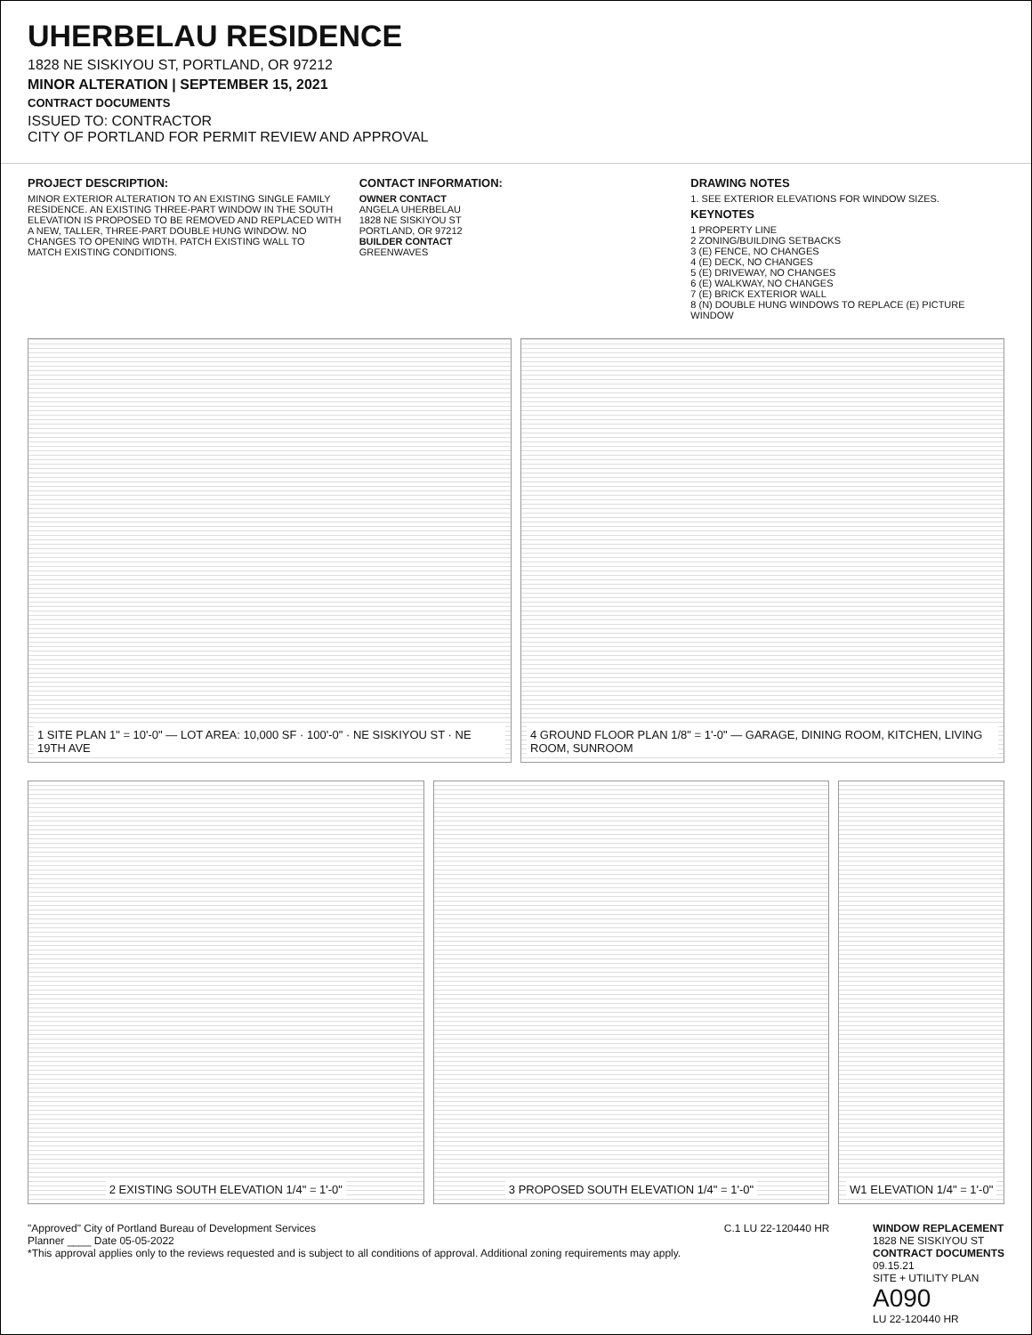UHERBELAU RESIDENCE
1828 NE SISKIYOU ST, PORTLAND, OR 97212
MINOR ALTERATION | SEPTEMBER 15, 2021
CONTRACT DOCUMENTS
ISSUED TO: CONTRACTOR
CITY OF PORTLAND FOR PERMIT REVIEW AND APPROVAL
PROJECT DESCRIPTION:
MINOR EXTERIOR ALTERATION TO AN EXISTING SINGLE FAMILY RESIDENCE. AN EXISTING THREE-PART WINDOW IN THE SOUTH ELEVATION IS PROPOSED TO BE REMOVED AND REPLACED WITH A NEW, TALLER, THREE-PART DOUBLE HUNG WINDOW. NO CHANGES TO OPENING WIDTH. PATCH EXISTING WALL TO MATCH EXISTING CONDITIONS.
CONTACT INFORMATION:
OWNER CONTACT
ANGELA UHERBELAU
1828 NE SISKIYOU ST
PORTLAND, OR 97212
BUILDER CONTACT
GREENWAVES
DRAWING NOTES
1. SEE EXTERIOR ELEVATIONS FOR WINDOW SIZES.
KEYNOTES
1 PROPERTY LINE
2 ZONING/BUILDING SETBACKS
3 (E) FENCE, NO CHANGES
4 (E) DECK, NO CHANGES
5 (E) DRIVEWAY, NO CHANGES
6 (E) WALKWAY, NO CHANGES
7 (E) BRICK EXTERIOR WALL
8 (N) DOUBLE HUNG WINDOWS TO REPLACE (E) PICTURE WINDOW
1 SITE PLAN 1" = 10'-0" — LOT AREA: 10,000 SF · 100'-0" · NE SISKIYOU ST · NE 19TH AVE
4 GROUND FLOOR PLAN 1/8" = 1'-0" — GARAGE, DINING ROOM, KITCHEN, LIVING ROOM, SUNROOM
2 EXISTING SOUTH ELEVATION 1/4" = 1'-0"
3 PROPOSED SOUTH ELEVATION 1/4" = 1'-0"
W1 ELEVATION 1/4" = 1'-0"
"Approved" City of Portland Bureau of Development Services
Planner ____ Date 05-05-2022
*This approval applies only to the reviews requested and is subject to all conditions of approval. Additional zoning requirements may apply.
C.1 LU 22-120440 HR WINDOW REPLACEMENT
1828 NE SISKIYOU ST
CONTRACT DOCUMENTS
09.15.21
SITE + UTILITY PLAN
A090
LU 22-120440 HR